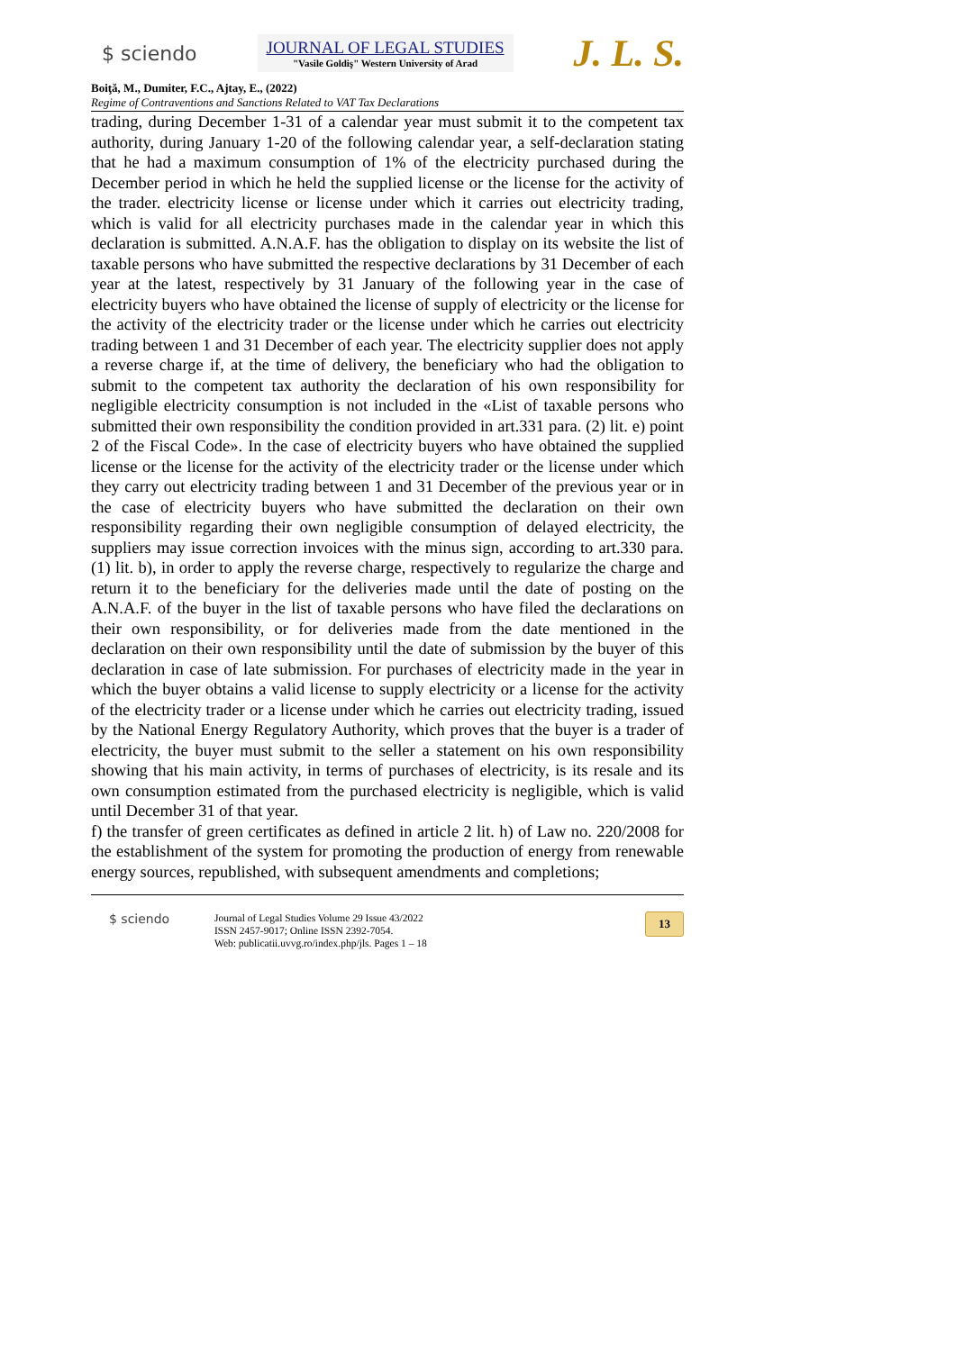$ sciendo
JOURNAL OF LEGAL STUDIES
"Vasile Goldiş" Western University of Arad
J. L. S.
Boiţă, M., Dumiter, F.C., Ajtay, E., (2022)
Regime of Contraventions and Sanctions Related to VAT Tax Declarations
trading, during December 1-31 of a calendar year must submit it to the competent tax authority, during January 1-20 of the following calendar year, a self-declaration stating that he had a maximum consumption of 1% of the electricity purchased during the December period in which he held the supplied license or the license for the activity of the trader. electricity license or license under which it carries out electricity trading, which is valid for all electricity purchases made in the calendar year in which this declaration is submitted. A.N.A.F. has the obligation to display on its website the list of taxable persons who have submitted the respective declarations by 31 December of each year at the latest, respectively by 31 January of the following year in the case of electricity buyers who have obtained the license of supply of electricity or the license for the activity of the electricity trader or the license under which he carries out electricity trading between 1 and 31 December of each year. The electricity supplier does not apply a reverse charge if, at the time of delivery, the beneficiary who had the obligation to submit to the competent tax authority the declaration of his own responsibility for negligible electricity consumption is not included in the «List of taxable persons who submitted their own responsibility the condition provided in art.331 para. (2) lit. e) point 2 of the Fiscal Code». In the case of electricity buyers who have obtained the supplied license or the license for the activity of the electricity trader or the license under which they carry out electricity trading between 1 and 31 December of the previous year or in the case of electricity buyers who have submitted the declaration on their own responsibility regarding their own negligible consumption of delayed electricity, the suppliers may issue correction invoices with the minus sign, according to art.330 para. (1) lit. b), in order to apply the reverse charge, respectively to regularize the charge and return it to the beneficiary for the deliveries made until the date of posting on the A.N.A.F. of the buyer in the list of taxable persons who have filed the declarations on their own responsibility, or for deliveries made from the date mentioned in the declaration on their own responsibility until the date of submission by the buyer of this declaration in case of late submission. For purchases of electricity made in the year in which the buyer obtains a valid license to supply electricity or a license for the activity of the electricity trader or a license under which he carries out electricity trading, issued by the National Energy Regulatory Authority, which proves that the buyer is a trader of electricity, the buyer must submit to the seller a statement on his own responsibility showing that his main activity, in terms of purchases of electricity, is its resale and its own consumption estimated from the purchased electricity is negligible, which is valid until December 31 of that year.
f) the transfer of green certificates as defined in article 2 lit. h) of Law no. 220/2008 for the establishment of the system for promoting the production of energy from renewable energy sources, republished, with subsequent amendments and completions;
$ sciendo
Journal of Legal Studies Volume 29 Issue 43/2022
ISSN 2457-9017; Online ISSN 2392-7054.
Web: publicatii.uvvg.ro/index.php/jls. Pages 1 – 18
13